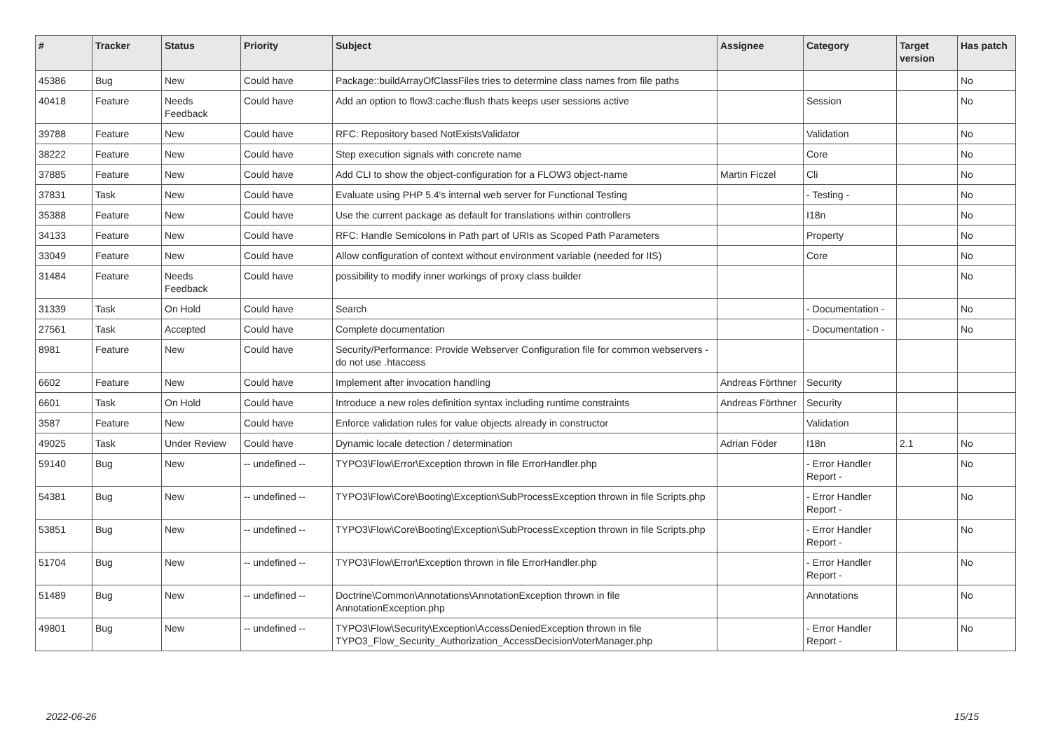| # | Tracker | Status | Priority | Subject | Assignee | Category | Target version | Has patch |
| --- | --- | --- | --- | --- | --- | --- | --- | --- |
| 45386 | Bug | New | Could have | Package::buildArrayOfClassFiles tries to determine class names from file paths | | | | No |
| 40418 | Feature | Needs Feedback | Could have | Add an option to flow3:cache:flush thats keeps user sessions active | | Session | | No |
| 39788 | Feature | New | Could have | RFC: Repository based NotExistsValidator | | Validation | | No |
| 38222 | Feature | New | Could have | Step execution signals with concrete name | | Core | | No |
| 37885 | Feature | New | Could have | Add CLI to show the object-configuration for a FLOW3 object-name | Martin Ficzel | Cli | | No |
| 37831 | Task | New | Could have | Evaluate using PHP 5.4's internal web server for Functional Testing | | - Testing - | | No |
| 35388 | Feature | New | Could have | Use the current package as default for translations within controllers | | I18n | | No |
| 34133 | Feature | New | Could have | RFC: Handle Semicolons in Path part of URIs as Scoped Path Parameters | | Property | | No |
| 33049 | Feature | New | Could have | Allow configuration of context without environment variable (needed for IIS) | | Core | | No |
| 31484 | Feature | Needs Feedback | Could have | possibility to modify inner workings of proxy class builder | | | | No |
| 31339 | Task | On Hold | Could have | Search | | - Documentation - | | No |
| 27561 | Task | Accepted | Could have | Complete documentation | | - Documentation - | | No |
| 8981 | Feature | New | Could have | Security/Performance: Provide Webserver Configuration file for common webservers - do not use .htaccess | | | | |
| 6602 | Feature | New | Could have | Implement after invocation handling | Andreas Förthner | Security | | |
| 6601 | Task | On Hold | Could have | Introduce a new roles definition syntax including runtime constraints | Andreas Förthner | Security | | |
| 3587 | Feature | New | Could have | Enforce validation rules for value objects already in constructor | | Validation | | |
| 49025 | Task | Under Review | Could have | Dynamic locale detection / determination | Adrian Föder | I18n | 2.1 | No |
| 59140 | Bug | New | -- undefined -- | TYPO3\Flow\Error\Exception thrown in file ErrorHandler.php | | - Error Handler Report - | | No |
| 54381 | Bug | New | -- undefined -- | TYPO3\Flow\Core\Booting\Exception\SubProcessException thrown in file Scripts.php | | - Error Handler Report - | | No |
| 53851 | Bug | New | -- undefined -- | TYPO3\Flow\Core\Booting\Exception\SubProcessException thrown in file Scripts.php | | - Error Handler Report - | | No |
| 51704 | Bug | New | -- undefined -- | TYPO3\Flow\Error\Exception thrown in file ErrorHandler.php | | - Error Handler Report - | | No |
| 51489 | Bug | New | -- undefined -- | Doctrine\Common\Annotations\AnnotationException thrown in file AnnotationException.php | | Annotations | | No |
| 49801 | Bug | New | -- undefined -- | TYPO3\Flow\Security\Exception\AccessDeniedException thrown in file TYPO3_Flow_Security_Authorization_AccessDecisionVoterManager.php | | - Error Handler Report - | | No |
2022-06-26 15/15